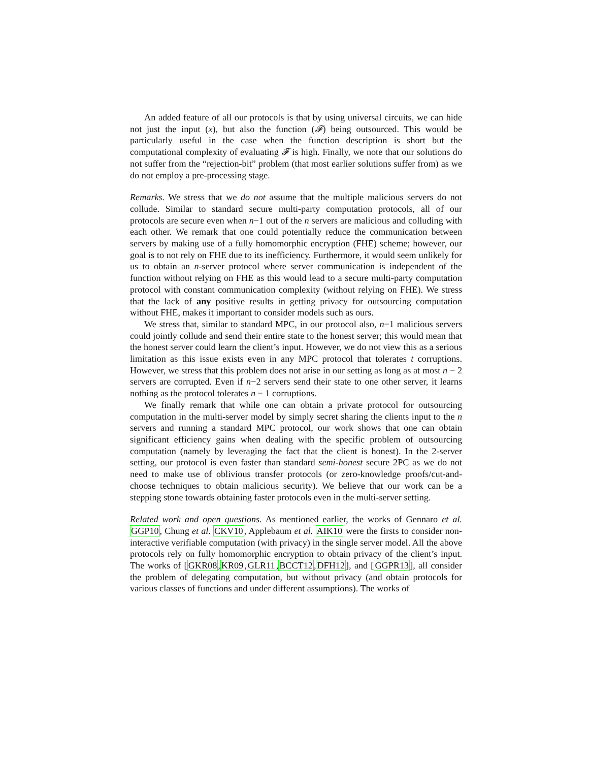An added feature of all our protocols is that by using universal circuits, we can hide not just the input (x), but also the function (𝓕) being outsourced. This would be particularly useful in the case when the function description is short but the computational complexity of evaluating 𝓕 is high. Finally, we note that our solutions do not suffer from the “rejection-bit” problem (that most earlier solutions suffer from) as we do not employ a pre-processing stage.
Remarks. We stress that we do not assume that the multiple malicious servers do not collude. Similar to standard secure multi-party computation protocols, all of our protocols are secure even when n−1 out of the n servers are malicious and colluding with each other. We remark that one could potentially reduce the communication between servers by making use of a fully homomorphic encryption (FHE) scheme; however, our goal is to not rely on FHE due to its inefficiency. Furthermore, it would seem unlikely for us to obtain an n-server protocol where server communication is independent of the function without relying on FHE as this would lead to a secure multi-party computation protocol with constant communication complexity (without relying on FHE). We stress that the lack of any positive results in getting privacy for outsourcing computation without FHE, makes it important to consider models such as ours.
We stress that, similar to standard MPC, in our protocol also, n−1 malicious servers could jointly collude and send their entire state to the honest server; this would mean that the honest server could learn the client’s input. However, we do not view this as a serious limitation as this issue exists even in any MPC protocol that tolerates t corruptions. However, we stress that this problem does not arise in our setting as long as at most n − 2 servers are corrupted. Even if n−2 servers send their state to one other server, it learns nothing as the protocol tolerates n − 1 corruptions.
We finally remark that while one can obtain a private protocol for outsourcing computation in the multi-server model by simply secret sharing the clients input to the n servers and running a standard MPC protocol, our work shows that one can obtain significant efficiency gains when dealing with the specific problem of outsourcing computation (namely by leveraging the fact that the client is honest). In the 2-server setting, our protocol is even faster than standard semi-honest secure 2PC as we do not need to make use of oblivious transfer protocols (or zero-knowledge proofs/cut-and-choose techniques to obtain malicious security). We believe that our work can be a stepping stone towards obtaining faster protocols even in the multi-server setting.
Related work and open questions. As mentioned earlier, the works of Gennaro et al. GGP10, Chung et al. CKV10, Applebaum et al. AIK10 were the firsts to consider non-interactive verifiable computation (with privacy) in the single server model. All the above protocols rely on fully homomorphic encryption to obtain privacy of the client’s input. The works of [GKR08,KR09,GLR11,BCCT12,DFH12], and [GGPR13], all consider the problem of delegating computation, but without privacy (and obtain protocols for various classes of functions and under different assumptions). The works of